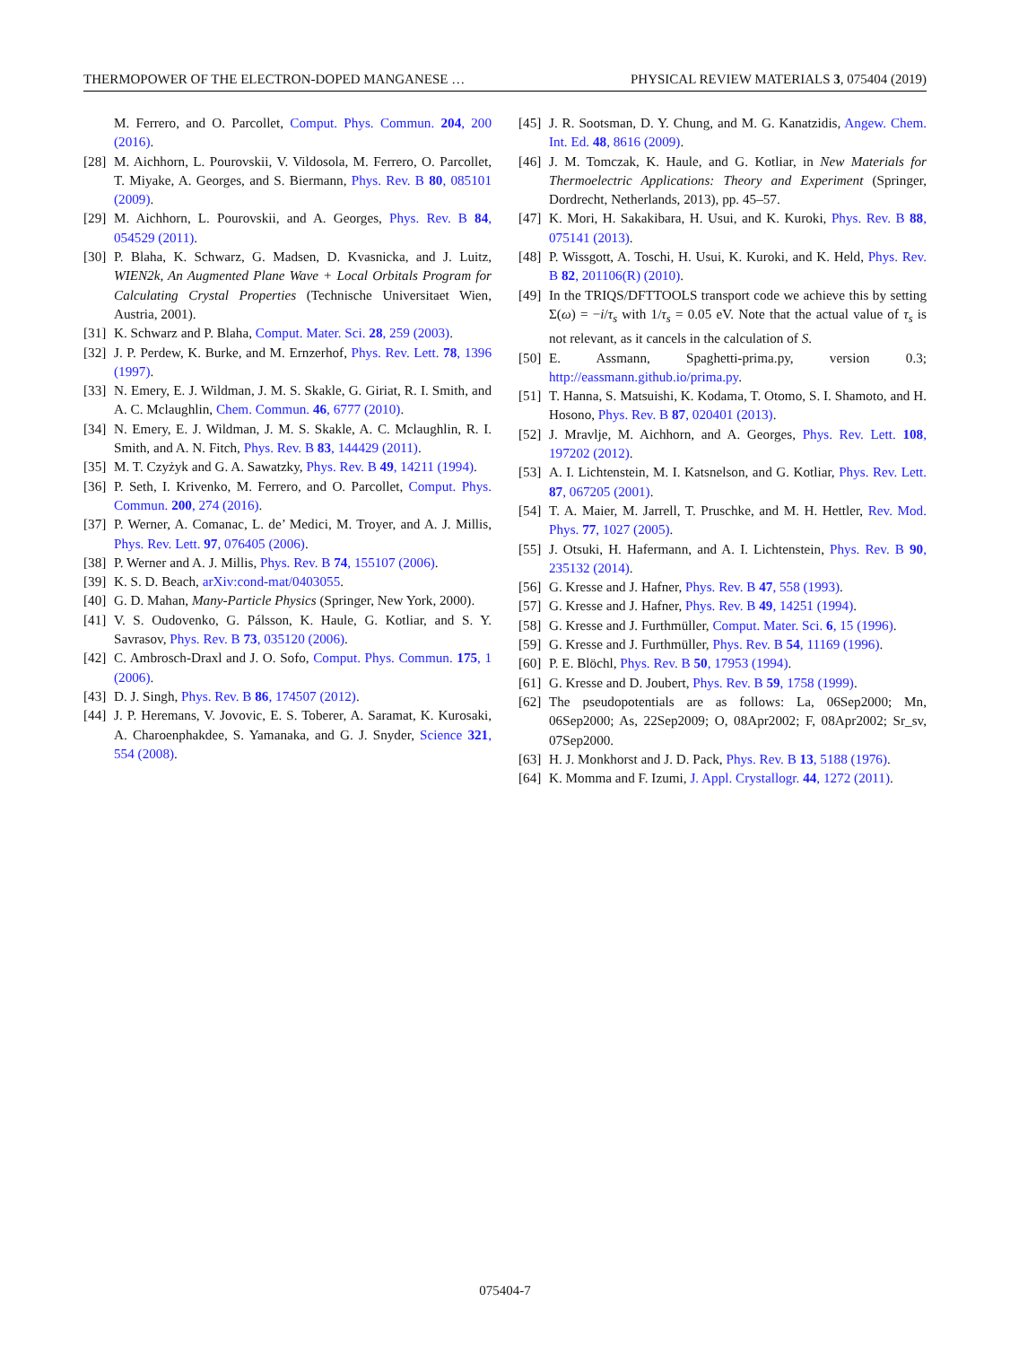THERMOPOWER OF THE ELECTRON-DOPED MANGANESE … PHYSICAL REVIEW MATERIALS 3, 075404 (2019)
M. Ferrero, and O. Parcollet, Comput. Phys. Commun. 204, 200 (2016).
[28] M. Aichhorn, L. Pourovskii, V. Vildosola, M. Ferrero, O. Parcollet, T. Miyake, A. Georges, and S. Biermann, Phys. Rev. B 80, 085101 (2009).
[29] M. Aichhorn, L. Pourovskii, and A. Georges, Phys. Rev. B 84, 054529 (2011).
[30] P. Blaha, K. Schwarz, G. Madsen, D. Kvasnicka, and J. Luitz, WIEN2k, An Augmented Plane Wave + Local Orbitals Program for Calculating Crystal Properties (Technische Universitaet Wien, Austria, 2001).
[31] K. Schwarz and P. Blaha, Comput. Mater. Sci. 28, 259 (2003).
[32] J. P. Perdew, K. Burke, and M. Ernzerhof, Phys. Rev. Lett. 78, 1396 (1997).
[33] N. Emery, E. J. Wildman, J. M. S. Skakle, G. Giriat, R. I. Smith, and A. C. Mclaughlin, Chem. Commun. 46, 6777 (2010).
[34] N. Emery, E. J. Wildman, J. M. S. Skakle, A. C. Mclaughlin, R. I. Smith, and A. N. Fitch, Phys. Rev. B 83, 144429 (2011).
[35] M. T. Czyżyk and G. A. Sawatzky, Phys. Rev. B 49, 14211 (1994).
[36] P. Seth, I. Krivenko, M. Ferrero, and O. Parcollet, Comput. Phys. Commun. 200, 274 (2016).
[37] P. Werner, A. Comanac, L. de’ Medici, M. Troyer, and A. J. Millis, Phys. Rev. Lett. 97, 076405 (2006).
[38] P. Werner and A. J. Millis, Phys. Rev. B 74, 155107 (2006).
[39] K. S. D. Beach, arXiv:cond-mat/0403055.
[40] G. D. Mahan, Many-Particle Physics (Springer, New York, 2000).
[41] V. S. Oudovenko, G. Pálsson, K. Haule, G. Kotliar, and S. Y. Savrasov, Phys. Rev. B 73, 035120 (2006).
[42] C. Ambrosch-Draxl and J. O. Sofo, Comput. Phys. Commun. 175, 1 (2006).
[43] D. J. Singh, Phys. Rev. B 86, 174507 (2012).
[44] J. P. Heremans, V. Jovovic, E. S. Toberer, A. Saramat, K. Kurosaki, A. Charoenphakdee, S. Yamanaka, and G. J. Snyder, Science 321, 554 (2008).
[45] J. R. Sootsman, D. Y. Chung, and M. G. Kanatzidis, Angew. Chem. Int. Ed. 48, 8616 (2009).
[46] J. M. Tomczak, K. Haule, and G. Kotliar, in New Materials for Thermoelectric Applications: Theory and Experiment (Springer, Dordrecht, Netherlands, 2013), pp. 45–57.
[47] K. Mori, H. Sakakibara, H. Usui, and K. Kuroki, Phys. Rev. B 88, 075141 (2013).
[48] P. Wissgott, A. Toschi, H. Usui, K. Kuroki, and K. Held, Phys. Rev. B 82, 201106(R) (2010).
[49] In the TRIQS/DFTTOOLS transport code we achieve this by setting Σ(ω) = −i/τ<sub>s</sub> with 1/τ<sub>s</sub> = 0.05 eV. Note that the actual value of τ<sub>s</sub> is not relevant, as it cancels in the calculation of S.
[50] E. Assmann, Spaghetti-prima.py, version 0.3; http://eassmann.github.io/prima.py.
[51] T. Hanna, S. Matsuishi, K. Kodama, T. Otomo, S. I. Shamoto, and H. Hosono, Phys. Rev. B 87, 020401 (2013).
[52] J. Mravlje, M. Aichhorn, and A. Georges, Phys. Rev. Lett. 108, 197202 (2012).
[53] A. I. Lichtenstein, M. I. Katsnelson, and G. Kotliar, Phys. Rev. Lett. 87, 067205 (2001).
[54] T. A. Maier, M. Jarrell, T. Pruschke, and M. H. Hettler, Rev. Mod. Phys. 77, 1027 (2005).
[55] J. Otsuki, H. Hafermann, and A. I. Lichtenstein, Phys. Rev. B 90, 235132 (2014).
[56] G. Kresse and J. Hafner, Phys. Rev. B 47, 558 (1993).
[57] G. Kresse and J. Hafner, Phys. Rev. B 49, 14251 (1994).
[58] G. Kresse and J. Furthmüller, Comput. Mater. Sci. 6, 15 (1996).
[59] G. Kresse and J. Furthmüller, Phys. Rev. B 54, 11169 (1996).
[60] P. E. Blöchl, Phys. Rev. B 50, 17953 (1994).
[61] G. Kresse and D. Joubert, Phys. Rev. B 59, 1758 (1999).
[62] The pseudopotentials are as follows: La, 06Sep2000; Mn, 06Sep2000; As, 22Sep2009; O, 08Apr2002; F, 08Apr2002; Sr_sv, 07Sep2000.
[63] H. J. Monkhorst and J. D. Pack, Phys. Rev. B 13, 5188 (1976).
[64] K. Momma and F. Izumi, J. Appl. Crystallogr. 44, 1272 (2011).
075404-7